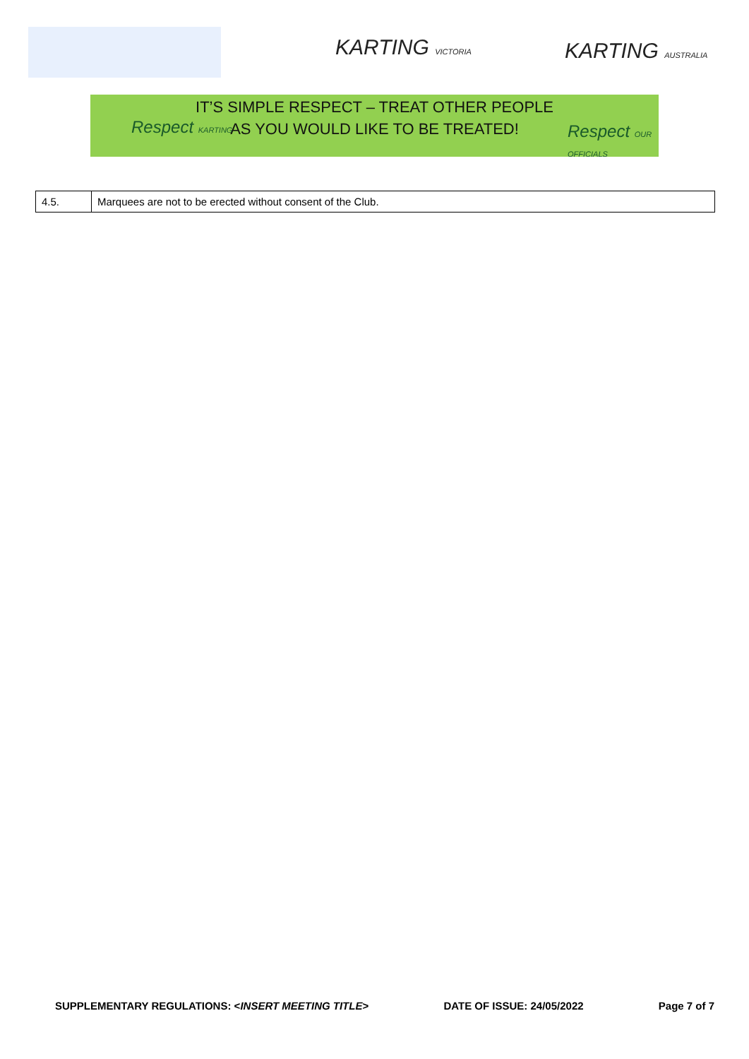KARTING VICTORIA KARTING AUSTRALIA
IT’S SIMPLE RESPECT – TREAT OTHER PEOPLE
AS YOU WOULD LIKE TO BE TREATED!
Respect KARTING Respect OUR OFFICIALS
| 4.5. | Marquees are not to be erected without consent of the Club. |
SUPPLEMENTARY REGULATIONS: <INSERT MEETING TITLE> DATE OF ISSUE: 24/05/2022 Page 7 of 7